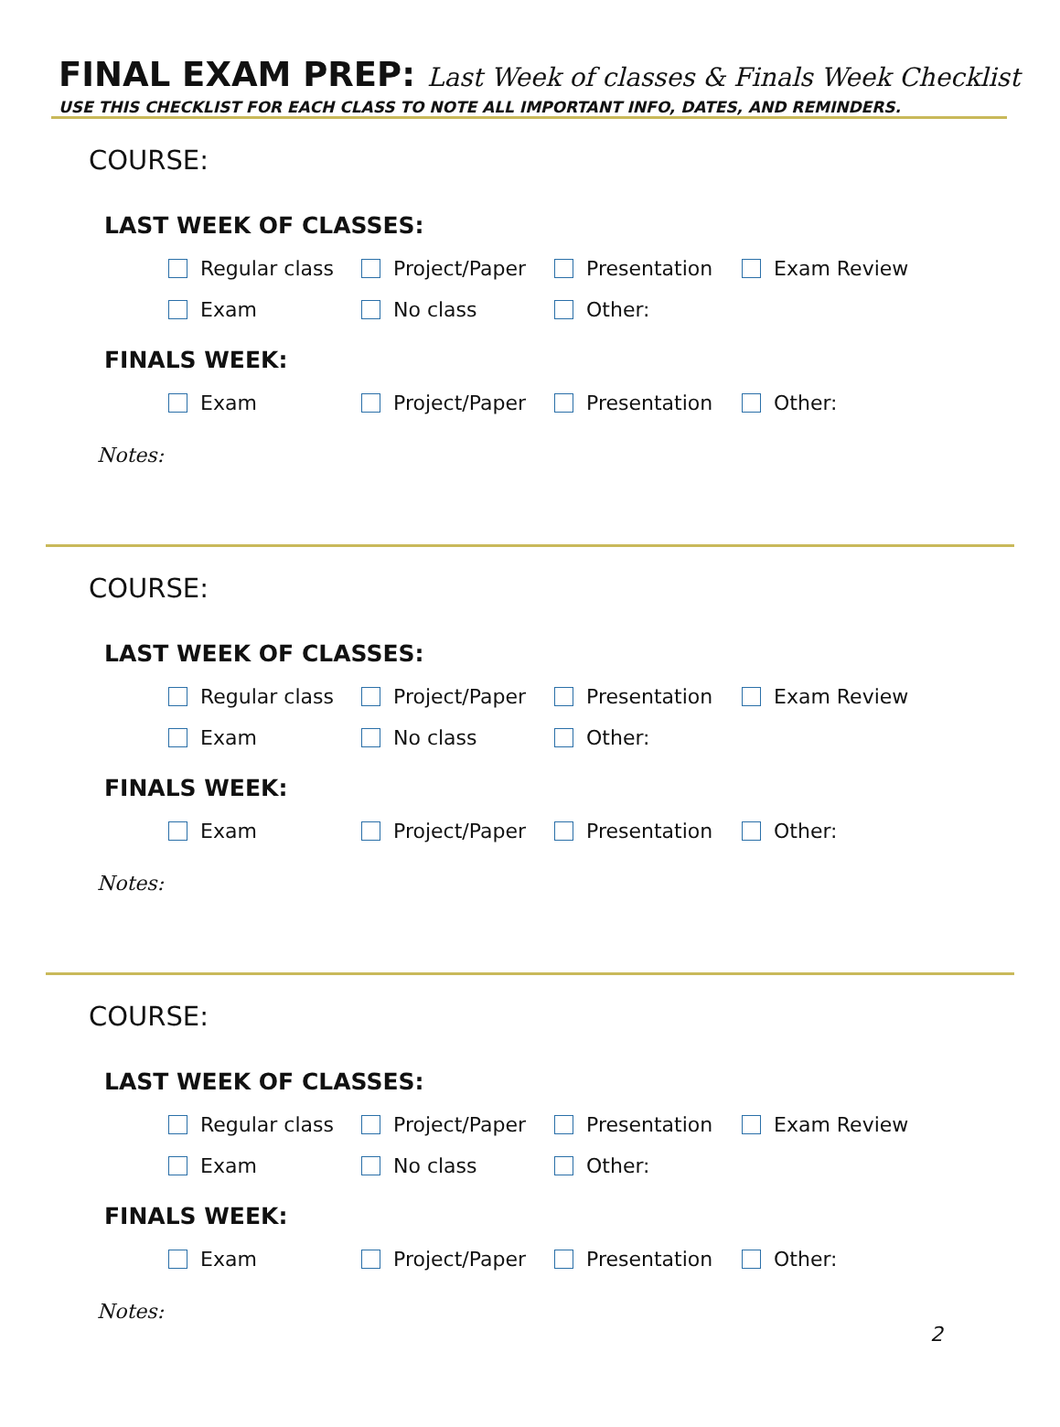FINAL EXAM PREP: Last Week of classes & Finals Week Checklist
USE THIS CHECKLIST FOR EACH CLASS TO NOTE ALL IMPORTANT INFO, DATES, AND REMINDERS.
COURSE:
LAST WEEK OF CLASSES:
Regular class Project/Paper Presentation Exam Review
Exam No class Other:
FINALS WEEK:
Exam Project/Paper Presentation Other:
Notes:
COURSE:
LAST WEEK OF CLASSES:
Regular class Project/Paper Presentation Exam Review
Exam No class Other:
FINALS WEEK:
Exam Project/Paper Presentation Other:
Notes:
COURSE:
LAST WEEK OF CLASSES:
Regular class Project/Paper Presentation Exam Review
Exam No class Other:
FINALS WEEK:
Exam Project/Paper Presentation Other:
Notes:
2